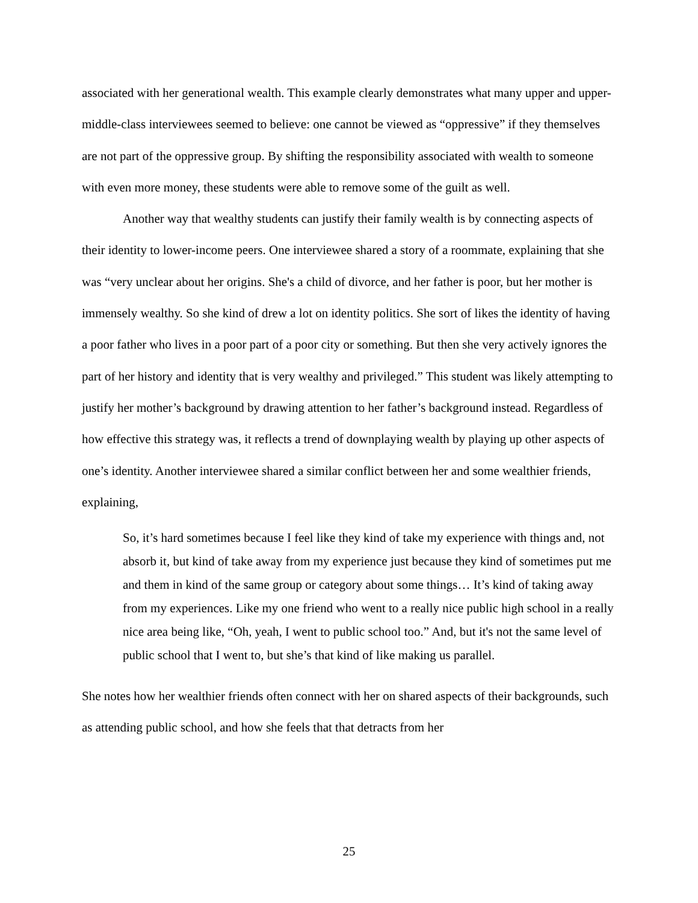associated with her generational wealth. This example clearly demonstrates what many upper and upper-middle-class interviewees seemed to believe: one cannot be viewed as “oppressive” if they themselves are not part of the oppressive group. By shifting the responsibility associated with wealth to someone with even more money, these students were able to remove some of the guilt as well.
Another way that wealthy students can justify their family wealth is by connecting aspects of their identity to lower-income peers. One interviewee shared a story of a roommate, explaining that she was “very unclear about her origins. She's a child of divorce, and her father is poor, but her mother is immensely wealthy. So she kind of drew a lot on identity politics. She sort of likes the identity of having a poor father who lives in a poor part of a poor city or something. But then she very actively ignores the part of her history and identity that is very wealthy and privileged.” This student was likely attempting to justify her mother’s background by drawing attention to her father’s background instead. Regardless of how effective this strategy was, it reflects a trend of downplaying wealth by playing up other aspects of one’s identity. Another interviewee shared a similar conflict between her and some wealthier friends, explaining,
So, it’s hard sometimes because I feel like they kind of take my experience with things and, not absorb it, but kind of take away from my experience just because they kind of sometimes put me and them in kind of the same group or category about some things… It’s kind of taking away from my experiences. Like my one friend who went to a really nice public high school in a really nice area being like, “Oh, yeah, I went to public school too.” And, but it's not the same level of public school that I went to, but she’s that kind of like making us parallel.
She notes how her wealthier friends often connect with her on shared aspects of their backgrounds, such as attending public school, and how she feels that that detracts from her
25